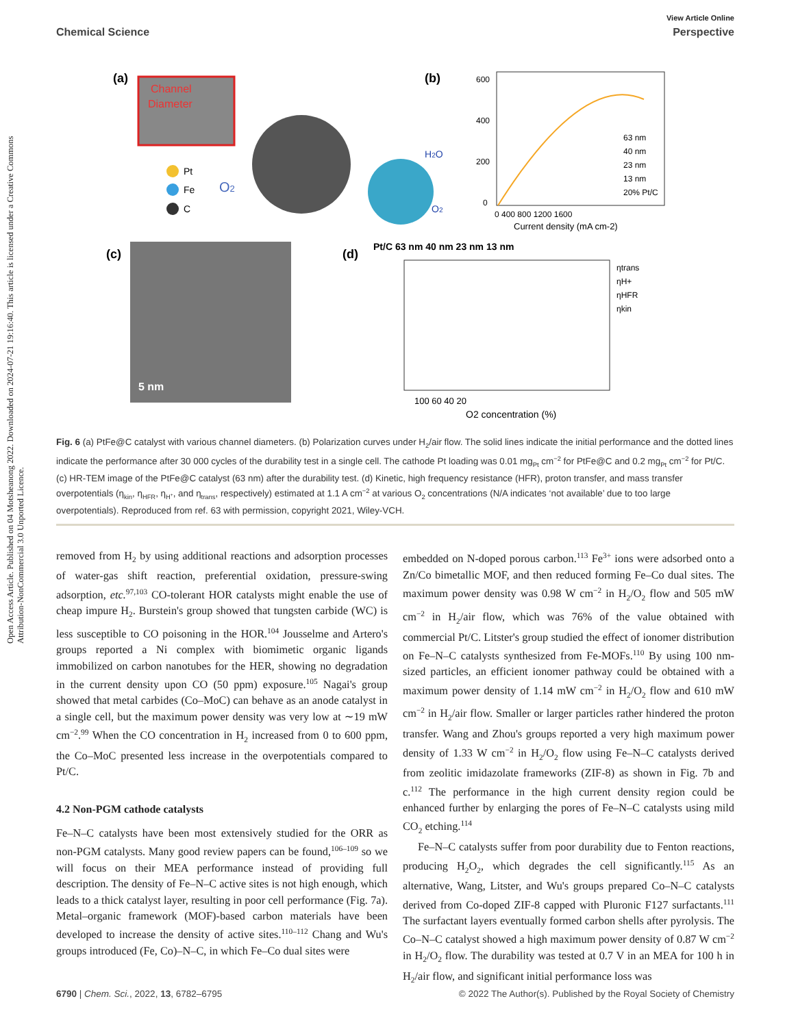Open Access Article. Published on 04 Motsheanong 2022. Downloaded on 2024-07-21 19:16:40. This article is licensed under a Creative Commons Attribution-NonCommercial 3.0 Unported Licence.
View Article Online
Chemical Science Perspective
(a)
Channel
Diameter
Pt
Fe
C
O2
H2O
O2
(b)
600
400
200
0
0 400 800 1200 1600
Current density (mA cm-2)
63 nm
40 nm
23 nm
13 nm
20% Pt/C
(c)
5 nm
(d)
Pt/C 63 nm 40 nm 23 nm 13 nm
100 60 40 20
O2 concentration (%)
ηtrans
ηH+
ηHFR
ηkin
Fig. 6 (a) PtFe@C catalyst with various channel diameters. (b) Polarization curves under H<sub>2</sub>/air flow. The solid lines indicate the initial performance and the dotted lines indicate the performance after 30 000 cycles of the durability test in a single cell. The cathode Pt loading was 0.01 mg<sub>Pt</sub> cm<sup>−2</sup> for PtFe@C and 0.2 mg<sub>Pt</sub> cm<sup>−2</sup> for Pt/C. (c) HR-TEM image of the PtFe@C catalyst (63 nm) after the durability test. (d) Kinetic, high frequency resistance (HFR), proton transfer, and mass transfer overpotentials (η<sub>kin</sub>, η<sub>HFR</sub>, η<sub>H<sup>+</sup></sub>, and η<sub>trans</sub>, respectively) estimated at 1.1 A cm<sup>−2</sup> at various O<sub>2</sub> concentrations (N/A indicates ‘not available’ due to too large overpotentials). Reproduced from ref. 63 with permission, copyright 2021, Wiley-VCH.
removed from H<sub>2</sub> by using additional reactions and adsorption processes of water-gas shift reaction, preferential oxidation, pressure-swing adsorption, etc.<sup>97,103</sup> CO-tolerant HOR catalysts might enable the use of cheap impure H<sub>2</sub>. Burstein's group showed that tungsten carbide (WC) is less susceptible to CO poisoning in the HOR.<sup>104</sup> Jousselme and Artero's groups reported a Ni complex with biomimetic organic ligands immobilized on carbon nanotubes for the HER, showing no degradation in the current density upon CO (50 ppm) exposure.<sup>105</sup> Nagai's group showed that metal carbides (Co–MoC) can behave as an anode catalyst in a single cell, but the maximum power density was very low at ∼19 mW cm<sup>−2</sup>.<sup>99</sup> When the CO concentration in H<sub>2</sub> increased from 0 to 600 ppm, the Co–MoC presented less increase in the overpotentials compared to Pt/C.
4.2 Non-PGM cathode catalysts
Fe–N–C catalysts have been most extensively studied for the ORR as non-PGM catalysts. Many good review papers can be found,<sup>106–109</sup> so we will focus on their MEA performance instead of providing full description. The density of Fe–N–C active sites is not high enough, which leads to a thick catalyst layer, resulting in poor cell performance (Fig. 7a). Metal–organic framework (MOF)-based carbon materials have been developed to increase the density of active sites.<sup>110–112</sup> Chang and Wu's groups introduced (Fe, Co)–N–C, in which Fe–Co dual sites were
embedded on N-doped porous carbon.<sup>113</sup> Fe<sup>3+</sup> ions were adsorbed onto a Zn/Co bimetallic MOF, and then reduced forming Fe–Co dual sites. The maximum power density was 0.98 W cm<sup>−2</sup> in H<sub>2</sub>/O<sub>2</sub> flow and 505 mW cm<sup>−2</sup> in H<sub>2</sub>/air flow, which was 76% of the value obtained with commercial Pt/C. Litster's group studied the effect of ionomer distribution on Fe–N–C catalysts synthesized from Fe-MOFs.<sup>110</sup> By using 100 nm-sized particles, an efficient ionomer pathway could be obtained with a maximum power density of 1.14 mW cm<sup>−2</sup> in H<sub>2</sub>/O<sub>2</sub> flow and 610 mW cm<sup>−2</sup> in H<sub>2</sub>/air flow. Smaller or larger particles rather hindered the proton transfer. Wang and Zhou's groups reported a very high maximum power density of 1.33 W cm<sup>−2</sup> in H<sub>2</sub>/O<sub>2</sub> flow using Fe–N–C catalysts derived from zeolitic imidazolate frameworks (ZIF-8) as shown in Fig. 7b and c.<sup>112</sup> The performance in the high current density region could be enhanced further by enlarging the pores of Fe–N–C catalysts using mild CO<sub>2</sub> etching.<sup>114</sup>
Fe–N–C catalysts suffer from poor durability due to Fenton reactions, producing H<sub>2</sub>O<sub>2</sub>, which degrades the cell significantly.<sup>115</sup> As an alternative, Wang, Litster, and Wu's groups prepared Co–N–C catalysts derived from Co-doped ZIF-8 capped with Pluronic F127 surfactants.<sup>111</sup> The surfactant layers eventually formed carbon shells after pyrolysis. The Co–N–C catalyst showed a high maximum power density of 0.87 W cm<sup>−2</sup> in H<sub>2</sub>/O<sub>2</sub> flow. The durability was tested at 0.7 V in an MEA for 100 h in H<sub>2</sub>/air flow, and significant initial performance loss was
6790 | Chem. Sci., 2022, 13, 6782–6795 © 2022 The Author(s). Published by the Royal Society of Chemistry